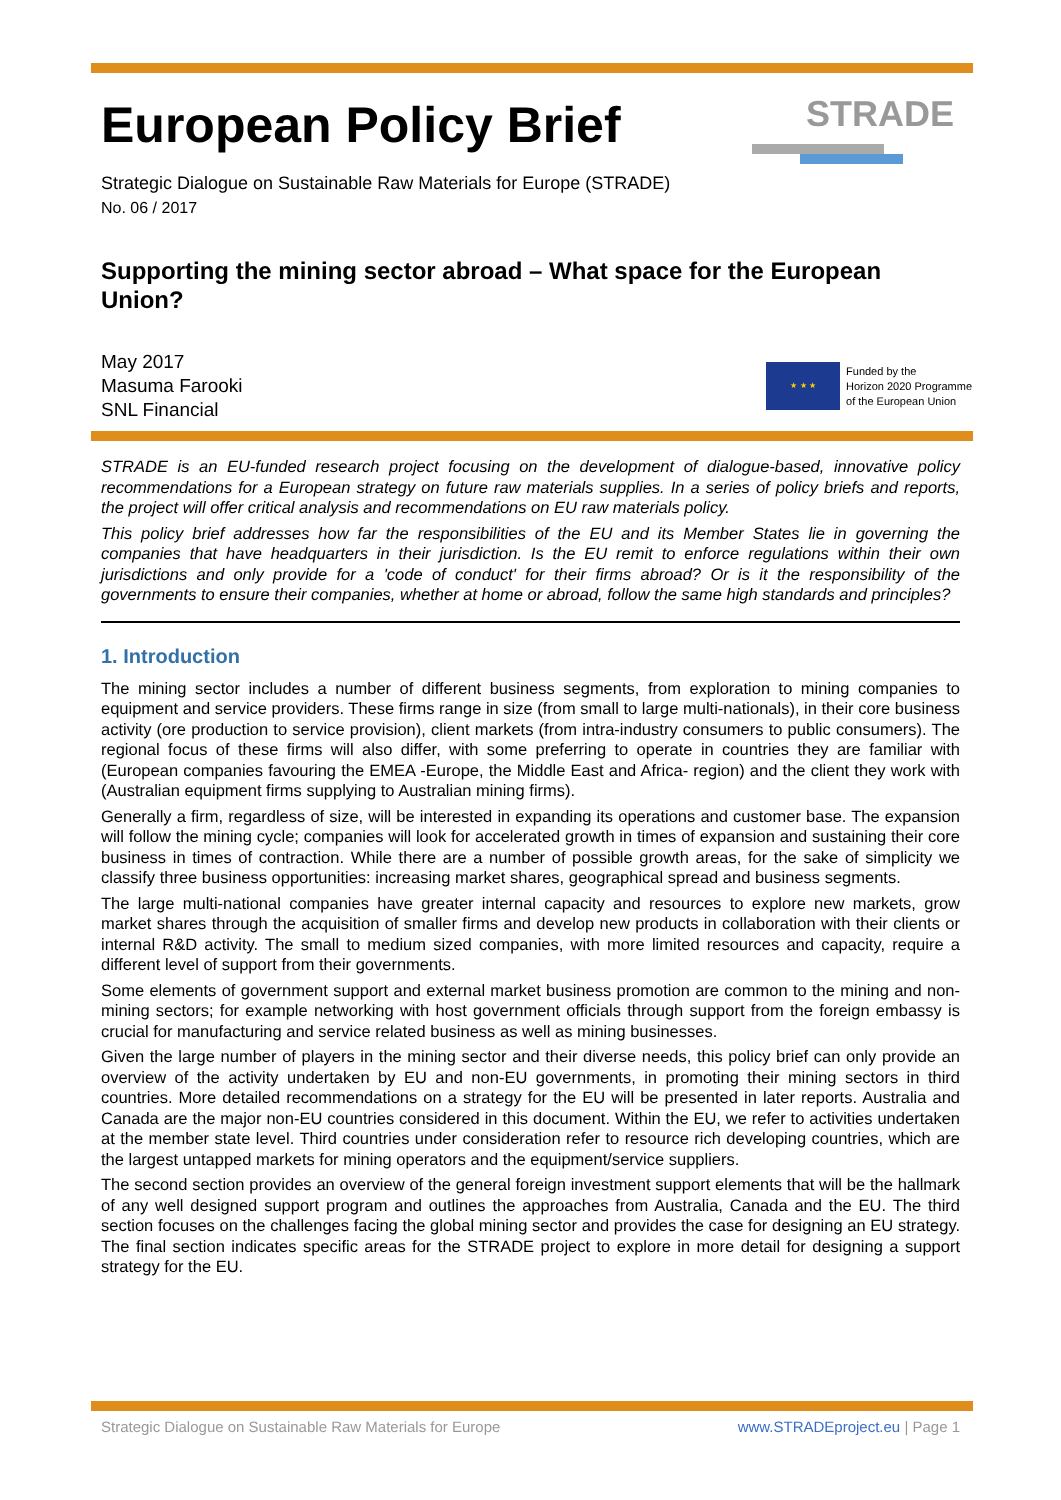STRADE
European Policy Brief
Strategic Dialogue on Sustainable Raw Materials for Europe (STRADE)
No. 06 / 2017
Supporting the mining sector abroad – What space for the European Union?
May 2017
Masuma Farooki
SNL Financial
★ ★ ★
Funded by the
Horizon 2020 Programme
of the European Union
STRADE is an EU-funded research project focusing on the development of dialogue-based, innovative policy recommendations for a European strategy on future raw materials supplies. In a series of policy briefs and reports, the project will offer critical analysis and recommendations on EU raw materials policy.
This policy brief addresses how far the responsibilities of the EU and its Member States lie in governing the companies that have headquarters in their jurisdiction. Is the EU remit to enforce regulations within their own jurisdictions and only provide for a 'code of conduct' for their firms abroad? Or is it the responsibility of the governments to ensure their companies, whether at home or abroad, follow the same high standards and principles?
1. Introduction
The mining sector includes a number of different business segments, from exploration to mining companies to equipment and service providers. These firms range in size (from small to large multi-nationals), in their core business activity (ore production to service provision), client markets (from intra-industry consumers to public consumers). The regional focus of these firms will also differ, with some preferring to operate in countries they are familiar with (European companies favouring the EMEA -Europe, the Middle East and Africa- region) and the client they work with (Australian equipment firms supplying to Australian mining firms).
Generally a firm, regardless of size, will be interested in expanding its operations and customer base. The expansion will follow the mining cycle; companies will look for accelerated growth in times of expansion and sustaining their core business in times of contraction. While there are a number of possible growth areas, for the sake of simplicity we classify three business opportunities: increasing market shares, geographical spread and business segments.
The large multi-national companies have greater internal capacity and resources to explore new markets, grow market shares through the acquisition of smaller firms and develop new products in collaboration with their clients or internal R&D activity. The small to medium sized companies, with more limited resources and capacity, require a different level of support from their governments.
Some elements of government support and external market business promotion are common to the mining and non-mining sectors; for example networking with host government officials through support from the foreign embassy is crucial for manufacturing and service related business as well as mining businesses.
Given the large number of players in the mining sector and their diverse needs, this policy brief can only provide an overview of the activity undertaken by EU and non-EU governments, in promoting their mining sectors in third countries. More detailed recommendations on a strategy for the EU will be presented in later reports. Australia and Canada are the major non-EU countries considered in this document. Within the EU, we refer to activities undertaken at the member state level. Third countries under consideration refer to resource rich developing countries, which are the largest untapped markets for mining operators and the equipment/service suppliers.
The second section provides an overview of the general foreign investment support elements that will be the hallmark of any well designed support program and outlines the approaches from Australia, Canada and the EU. The third section focuses on the challenges facing the global mining sector and provides the case for designing an EU strategy. The final section indicates specific areas for the STRADE project to explore in more detail for designing a support strategy for the EU.
Strategic Dialogue on Sustainable Raw Materials for Europe www.STRADEproject.eu | Page 1